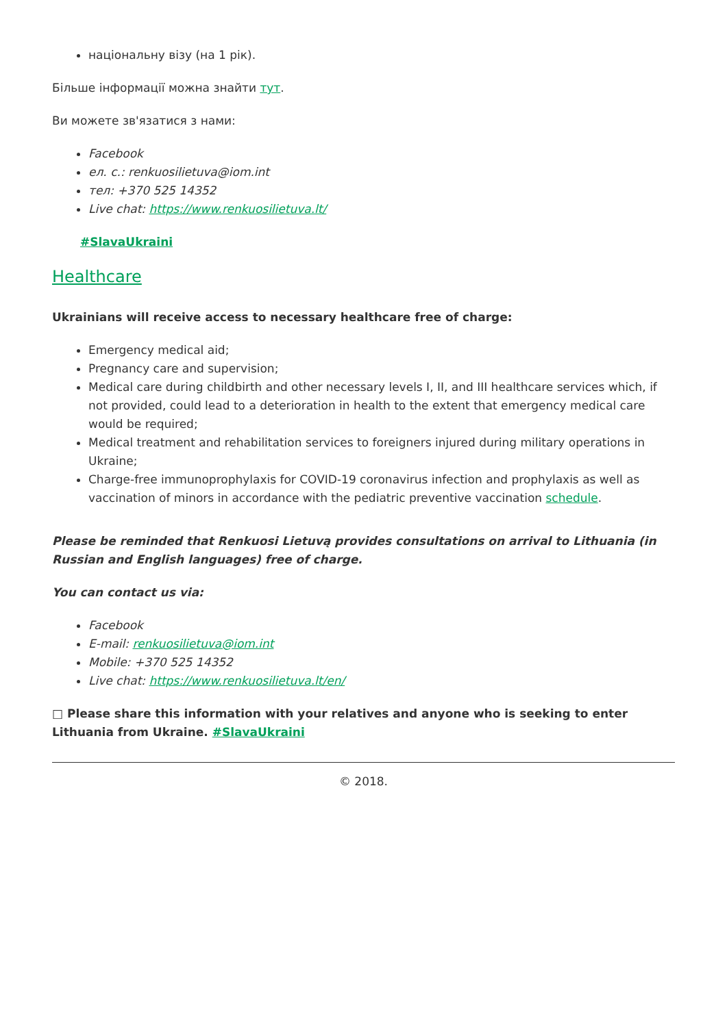національну візу (на 1 рік).
Більше інформації можна знайти тут.
Ви можете зв'язатися з нами:
Facebook
ел. с.: renkuosilietuva@iom.int
тел: +370 525 14352
Live chat: https://www.renkuosilietuva.lt/
#SlavaUkraini
Healthcare
Ukrainians will receive access to necessary healthcare free of charge:
Emergency medical aid;
Pregnancy care and supervision;
Medical care during childbirth and other necessary levels I, II, and III healthcare services which, if not provided, could lead to a deterioration in health to the extent that emergency medical care would be required;
Medical treatment and rehabilitation services to foreigners injured during military operations in Ukraine;
Charge-free immunoprophylaxis for COVID-19 coronavirus infection and prophylaxis as well as vaccination of minors in accordance with the pediatric preventive vaccination schedule.
Please be reminded that Renkuosi Lietuvą provides consultations on arrival to Lithuania (in Russian and English languages) free of charge.
You can contact us via:
Facebook
E-mail: renkuosilietuva@iom.int
Mobile: +370 525 14352
Live chat: https://www.renkuosilietuva.lt/en/
□ Please share this information with your relatives and anyone who is seeking to enter Lithuania from Ukraine. #SlavaUkraini
© 2018.